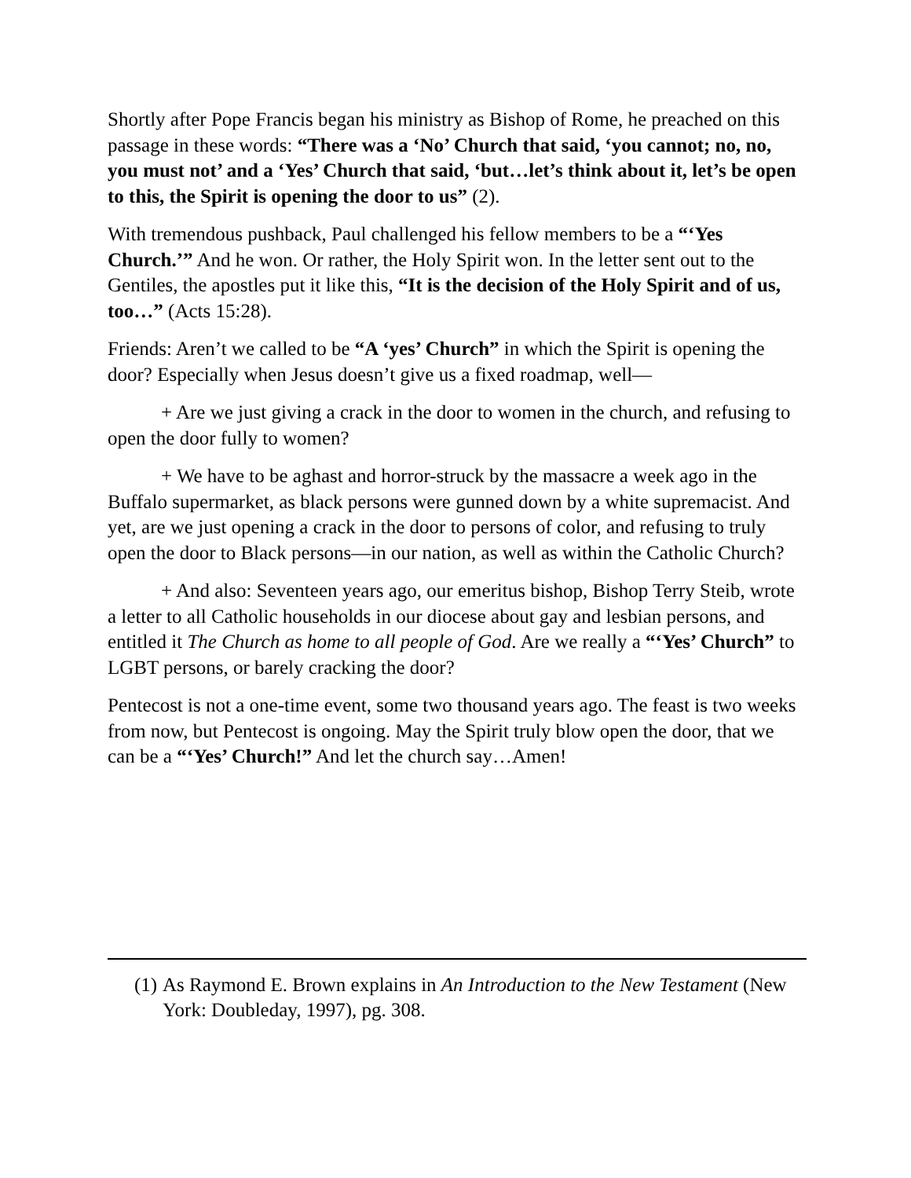Shortly after Pope Francis began his ministry as Bishop of Rome, he preached on this passage in these words: “There was a ‘No’ Church that said, ‘you cannot; no, no, you must not’ and a ‘Yes’ Church that said, ‘but…let’s think about it, let’s be open to this, the Spirit is opening the door to us” (2).
With tremendous pushback, Paul challenged his fellow members to be a “‘Yes Church.’” And he won. Or rather, the Holy Spirit won. In the letter sent out to the Gentiles, the apostles put it like this, “It is the decision of the Holy Spirit and of us, too…” (Acts 15:28).
Friends: Aren’t we called to be “A ‘yes’ Church” in which the Spirit is opening the door? Especially when Jesus doesn’t give us a fixed roadmap, well—
+ Are we just giving a crack in the door to women in the church, and refusing to open the door fully to women?
+ We have to be aghast and horror-struck by the massacre a week ago in the Buffalo supermarket, as black persons were gunned down by a white supremacist. And yet, are we just opening a crack in the door to persons of color, and refusing to truly open the door to Black persons—in our nation, as well as within the Catholic Church?
+ And also: Seventeen years ago, our emeritus bishop, Bishop Terry Steib, wrote a letter to all Catholic households in our diocese about gay and lesbian persons, and entitled it The Church as home to all people of God. Are we really a “‘Yes’ Church” to LGBT persons, or barely cracking the door?
Pentecost is not a one-time event, some two thousand years ago. The feast is two weeks from now, but Pentecost is ongoing. May the Spirit truly blow open the door, that we can be a “‘Yes’ Church!” And let the church say…Amen!
(1) As Raymond E. Brown explains in An Introduction to the New Testament (New York: Doubleday, 1997), pg. 308.